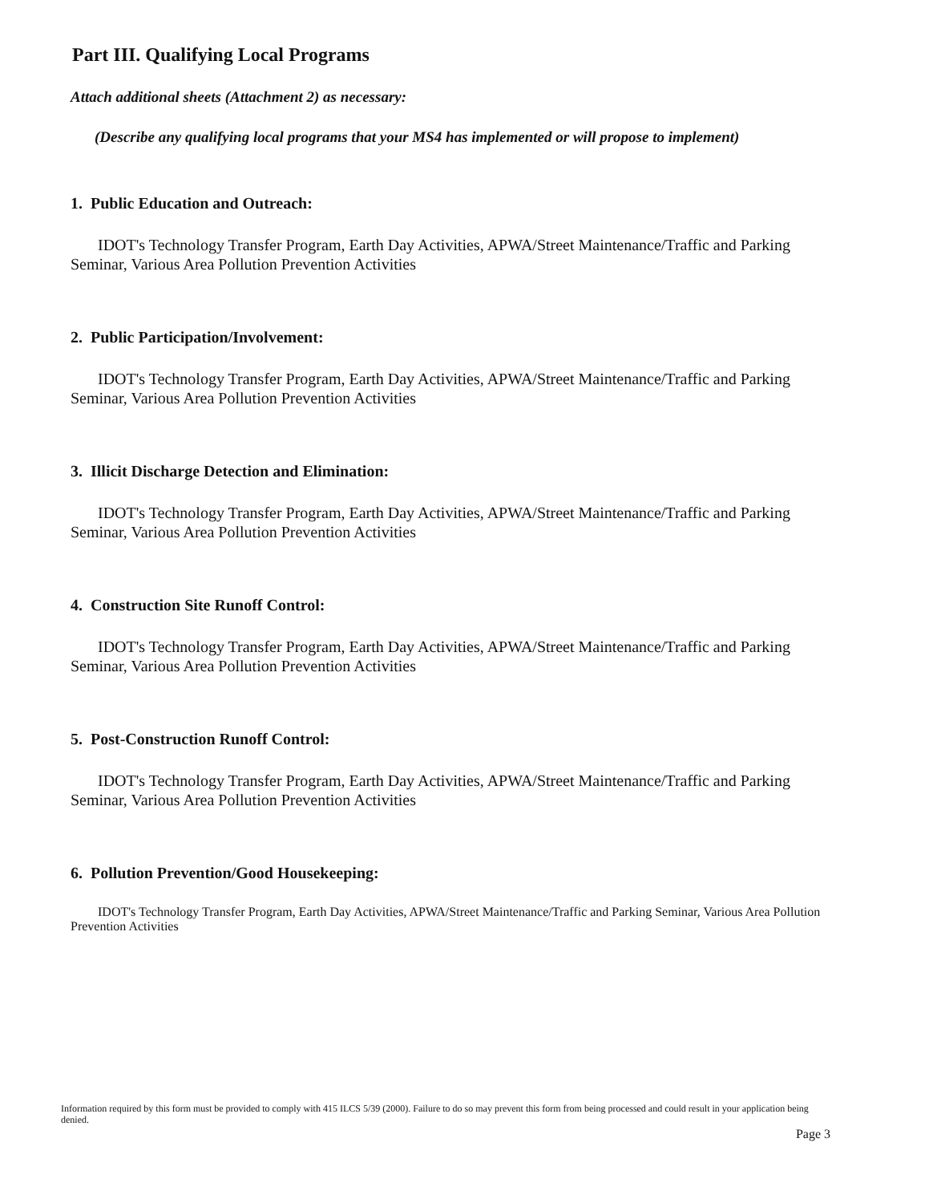Part III. Qualifying Local Programs
Attach additional sheets (Attachment 2) as necessary:
(Describe any qualifying local programs that your MS4 has implemented or will propose to implement)
1. Public Education and Outreach:
IDOT's Technology Transfer Program, Earth Day Activities, APWA/Street Maintenance/Traffic and Parking Seminar, Various Area Pollution Prevention Activities
2. Public Participation/Involvement:
IDOT's Technology Transfer Program, Earth Day Activities, APWA/Street Maintenance/Traffic and Parking Seminar, Various Area Pollution Prevention Activities
3. Illicit Discharge Detection and Elimination:
IDOT's Technology Transfer Program, Earth Day Activities, APWA/Street Maintenance/Traffic and Parking Seminar, Various Area Pollution Prevention Activities
4. Construction Site Runoff Control:
IDOT's Technology Transfer Program, Earth Day Activities, APWA/Street Maintenance/Traffic and Parking Seminar, Various Area Pollution Prevention Activities
5. Post-Construction Runoff Control:
IDOT's Technology Transfer Program, Earth Day Activities, APWA/Street Maintenance/Traffic and Parking Seminar, Various Area Pollution Prevention Activities
6. Pollution Prevention/Good Housekeeping:
IDOT's Technology Transfer Program, Earth Day Activities, APWA/Street Maintenance/Traffic and Parking Seminar, Various Area Pollution Prevention Activities
Information required by this form must be provided to comply with 415 ILCS 5/39 (2000). Failure to do so may prevent this form from being processed and could result in your application being denied.
Page 3